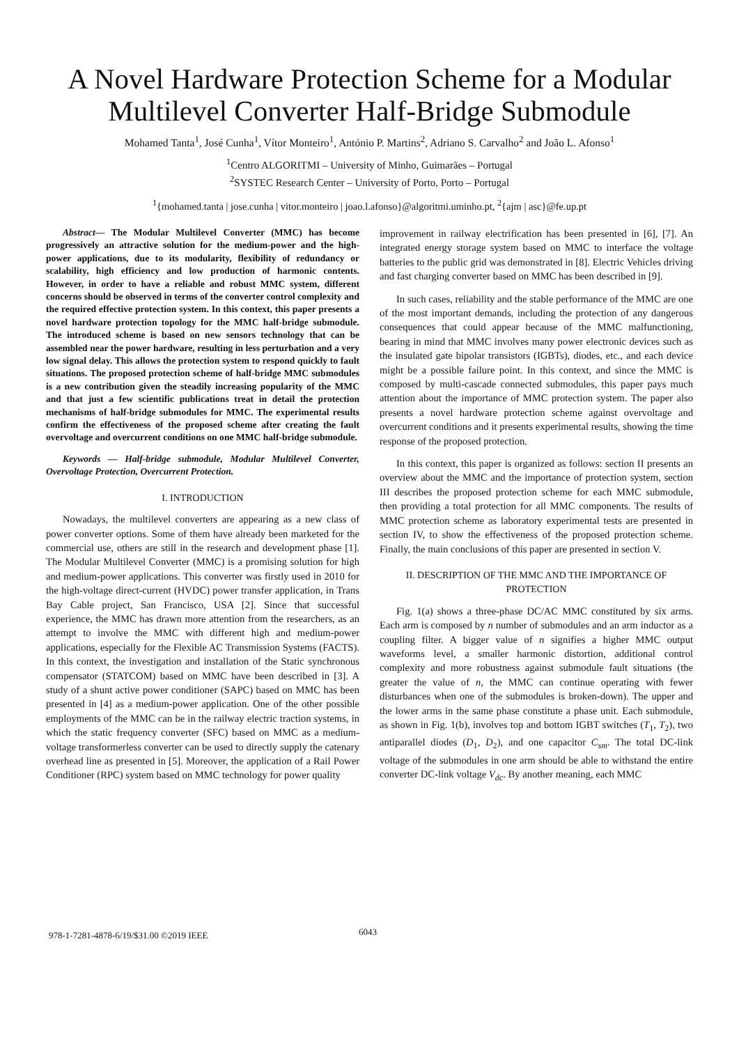A Novel Hardware Protection Scheme for a Modular Multilevel Converter Half-Bridge Submodule
Mohamed Tanta<sup>1</sup>, José Cunha<sup>1</sup>, Vítor Monteiro<sup>1</sup>, António P. Martins<sup>2</sup>, Adriano S. Carvalho<sup>2</sup> and João L. Afonso<sup>1</sup>
<sup>1</sup> Centro ALGORITMI – University of Minho, Guimarães – Portugal
<sup>2</sup> SYSTEC Research Center – University of Porto, Porto – Portugal
<sup>1</sup>{mohamed.tanta | jose.cunha | vitor.monteiro | joao.l.afonso}@algoritmi.uminho.pt, <sup>2</sup>{ajm | asc}@fe.up.pt
Abstract— The Modular Multilevel Converter (MMC) has become progressively an attractive solution for the medium-power and the high-power applications, due to its modularity, flexibility of redundancy or scalability, high efficiency and low production of harmonic contents. However, in order to have a reliable and robust MMC system, different concerns should be observed in terms of the converter control complexity and the required effective protection system. In this context, this paper presents a novel hardware protection topology for the MMC half-bridge submodule. The introduced scheme is based on new sensors technology that can be assembled near the power hardware, resulting in less perturbation and a very low signal delay. This allows the protection system to respond quickly to fault situations. The proposed protection scheme of half-bridge MMC submodules is a new contribution given the steadily increasing popularity of the MMC and that just a few scientific publications treat in detail the protection mechanisms of half-bridge submodules for MMC. The experimental results confirm the effectiveness of the proposed scheme after creating the fault overvoltage and overcurrent conditions on one MMC half-bridge submodule.
Keywords — Half-bridge submodule, Modular Multilevel Converter, Overvoltage Protection, Overcurrent Protection.
I. INTRODUCTION
Nowadays, the multilevel converters are appearing as a new class of power converter options. Some of them have already been marketed for the commercial use, others are still in the research and development phase [1]. The Modular Multilevel Converter (MMC) is a promising solution for high and medium-power applications. This converter was firstly used in 2010 for the high-voltage direct-current (HVDC) power transfer application, in Trans Bay Cable project, San Francisco, USA [2]. Since that successful experience, the MMC has drawn more attention from the researchers, as an attempt to involve the MMC with different high and medium-power applications, especially for the Flexible AC Transmission Systems (FACTS). In this context, the investigation and installation of the Static synchronous compensator (STATCOM) based on MMC have been described in [3]. A study of a shunt active power conditioner (SAPC) based on MMC has been presented in [4] as a medium-power application. One of the other possible employments of the MMC can be in the railway electric traction systems, in which the static frequency converter (SFC) based on MMC as a medium-voltage transformerless converter can be used to directly supply the catenary overhead line as presented in [5]. Moreover, the application of a Rail Power Conditioner (RPC) system based on MMC technology for power quality
improvement in railway electrification has been presented in [6], [7]. An integrated energy storage system based on MMC to interface the voltage batteries to the public grid was demonstrated in [8]. Electric Vehicles driving and fast charging converter based on MMC has been described in [9].
In such cases, reliability and the stable performance of the MMC are one of the most important demands, including the protection of any dangerous consequences that could appear because of the MMC malfunctioning, bearing in mind that MMC involves many power electronic devices such as the insulated gate bipolar transistors (IGBTs), diodes, etc., and each device might be a possible failure point. In this context, and since the MMC is composed by multi-cascade connected submodules, this paper pays much attention about the importance of MMC protection system. The paper also presents a novel hardware protection scheme against overvoltage and overcurrent conditions and it presents experimental results, showing the time response of the proposed protection.
In this context, this paper is organized as follows: section II presents an overview about the MMC and the importance of protection system, section III describes the proposed protection scheme for each MMC submodule, then providing a total protection for all MMC components. The results of MMC protection scheme as laboratory experimental tests are presented in section IV, to show the effectiveness of the proposed protection scheme. Finally, the main conclusions of this paper are presented in section V.
II. DESCRIPTION OF THE MMC AND THE IMPORTANCE OF PROTECTION
Fig. 1(a) shows a three-phase DC/AC MMC constituted by six arms. Each arm is composed by n number of submodules and an arm inductor as a coupling filter. A bigger value of n signifies a higher MMC output waveforms level, a smaller harmonic distortion, additional control complexity and more robustness against submodule fault situations (the greater the value of n, the MMC can continue operating with fewer disturbances when one of the submodules is broken-down). The upper and the lower arms in the same phase constitute a phase unit. Each submodule, as shown in Fig. 1(b), involves top and bottom IGBT switches (T<sub>1</sub>, T<sub>2</sub>), two antiparallel diodes (D<sub>1</sub>, D<sub>2</sub>), and one capacitor C<sub>sm</sub>. The total DC-link voltage of the submodules in one arm should be able to withstand the entire converter DC-link voltage V<sub>dc</sub>. By another meaning, each MMC
978-1-7281-4878-6/19/$31.00 ©2019 IEEE
6043